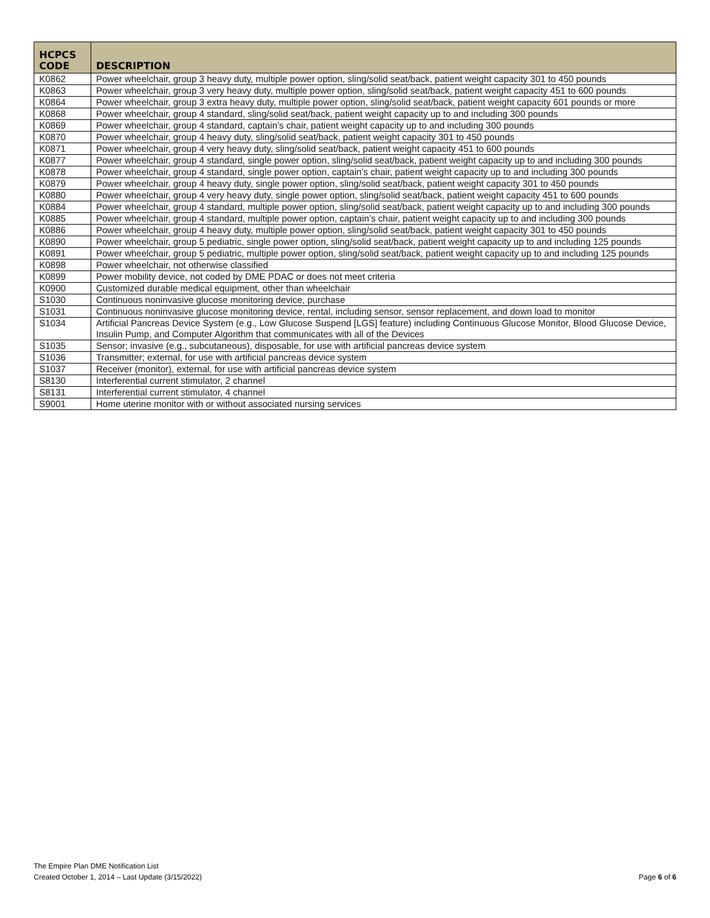| HCPCS CODE | DESCRIPTION |
| --- | --- |
| K0862 | Power wheelchair, group 3 heavy duty, multiple power option, sling/solid seat/back, patient weight capacity 301 to 450 pounds |
| K0863 | Power wheelchair, group 3 very heavy duty, multiple power option, sling/solid seat/back, patient weight capacity 451 to 600 pounds |
| K0864 | Power wheelchair, group 3 extra heavy duty, multiple power option, sling/solid seat/back, patient weight capacity 601 pounds or more |
| K0868 | Power wheelchair, group 4 standard, sling/solid seat/back, patient weight capacity up to and including 300 pounds |
| K0869 | Power wheelchair, group 4 standard, captain’s chair, patient weight capacity up to and including 300 pounds |
| K0870 | Power wheelchair, group 4 heavy duty, sling/solid seat/back, patient weight capacity 301 to 450 pounds |
| K0871 | Power wheelchair, group 4 very heavy duty, sling/solid seat/back, patient weight capacity 451 to 600 pounds |
| K0877 | Power wheelchair, group 4 standard, single power option, sling/solid seat/back, patient weight capacity up to and including 300 pounds |
| K0878 | Power wheelchair, group 4 standard, single power option, captain’s chair, patient weight capacity up to and including 300 pounds |
| K0879 | Power wheelchair, group 4 heavy duty, single power option, sling/solid seat/back, patient weight capacity 301 to 450 pounds |
| K0880 | Power wheelchair, group 4 very heavy duty, single power option, sling/solid seat/back, patient weight capacity 451 to 600 pounds |
| K0884 | Power wheelchair, group 4 standard, multiple power option, sling/solid seat/back, patient weight capacity up to and including 300 pounds |
| K0885 | Power wheelchair, group 4 standard, multiple power option, captain’s chair, patient weight capacity up to and including 300 pounds |
| K0886 | Power wheelchair, group 4 heavy duty, multiple power option, sling/solid seat/back, patient weight capacity 301 to 450 pounds |
| K0890 | Power wheelchair, group 5 pediatric, single power option, sling/solid seat/back, patient weight capacity up to and including 125 pounds |
| K0891 | Power wheelchair, group 5 pediatric, multiple power option, sling/solid seat/back, patient weight capacity up to and including 125 pounds |
| K0898 | Power wheelchair, not otherwise classified |
| K0899 | Power mobility device, not coded by DME PDAC or does not meet criteria |
| K0900 | Customized durable medical equipment, other than wheelchair |
| S1030 | Continuous noninvasive glucose monitoring device, purchase |
| S1031 | Continuous noninvasive glucose monitoring device, rental, including sensor, sensor replacement, and down load to monitor |
| S1034 | Artificial Pancreas Device System (e.g., Low Glucose Suspend [LGS] feature) including Continuous Glucose Monitor, Blood Glucose Device, Insulin Pump, and Computer Algorithm that communicates with all of the Devices |
| S1035 | Sensor; invasive (e.g., subcutaneous), disposable, for use with artificial pancreas device system |
| S1036 | Transmitter; external, for use with artificial pancreas device system |
| S1037 | Receiver (monitor), external, for use with artificial pancreas device system |
| S8130 | Interferential current stimulator, 2 channel |
| S8131 | Interferential current stimulator, 4 channel |
| S9001 | Home uterine monitor with or without associated nursing services |
The Empire Plan DME Notification List
Created October 1, 2014 – Last Update (3/15/2022)
Page 6 of 6